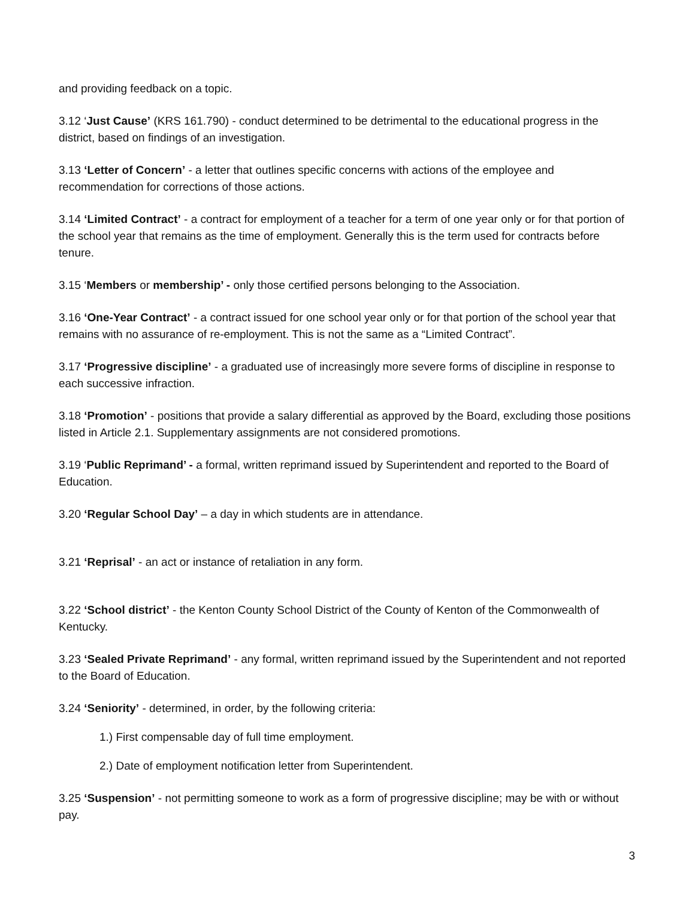and providing feedback on a topic.
3.12 ‘Just Cause’ (KRS 161.790) - conduct determined to be detrimental to the educational progress in the district, based on findings of an investigation.
3.13 ‘Letter of Concern’ - a letter that outlines specific concerns with actions of the employee and recommendation for corrections of those actions.
3.14 ‘Limited Contract’ - a contract for employment of a teacher for a term of one year only or for that portion of the school year that remains as the time of employment. Generally this is the term used for contracts before tenure.
3.15 ‘Members or membership’ - only those certified persons belonging to the Association.
3.16 ‘One-Year Contract’ - a contract issued for one school year only or for that portion of the school year that remains with no assurance of re-employment. This is not the same as a “Limited Contract”.
3.17 ‘Progressive discipline’ - a graduated use of increasingly more severe forms of discipline in response to each successive infraction.
3.18 ‘Promotion’ - positions that provide a salary differential as approved by the Board, excluding those positions listed in Article 2.1. Supplementary assignments are not considered promotions.
3.19 ‘Public Reprimand’ - a formal, written reprimand issued by Superintendent and reported to the Board of Education.
3.20 ‘Regular School Day’ – a day in which students are in attendance.
3.21 ‘Reprisal’ - an act or instance of retaliation in any form.
3.22 ‘School district’ - the Kenton County School District of the County of Kenton of the Commonwealth of Kentucky.
3.23 ‘Sealed Private Reprimand’ - any formal, written reprimand issued by the Superintendent and not reported to the Board of Education.
3.24 ‘Seniority’ - determined, in order, by the following criteria:
1.) First compensable day of full time employment.
2.) Date of employment notification letter from Superintendent.
3.25 ‘Suspension’ - not permitting someone to work as a form of progressive discipline; may be with or without pay.
3